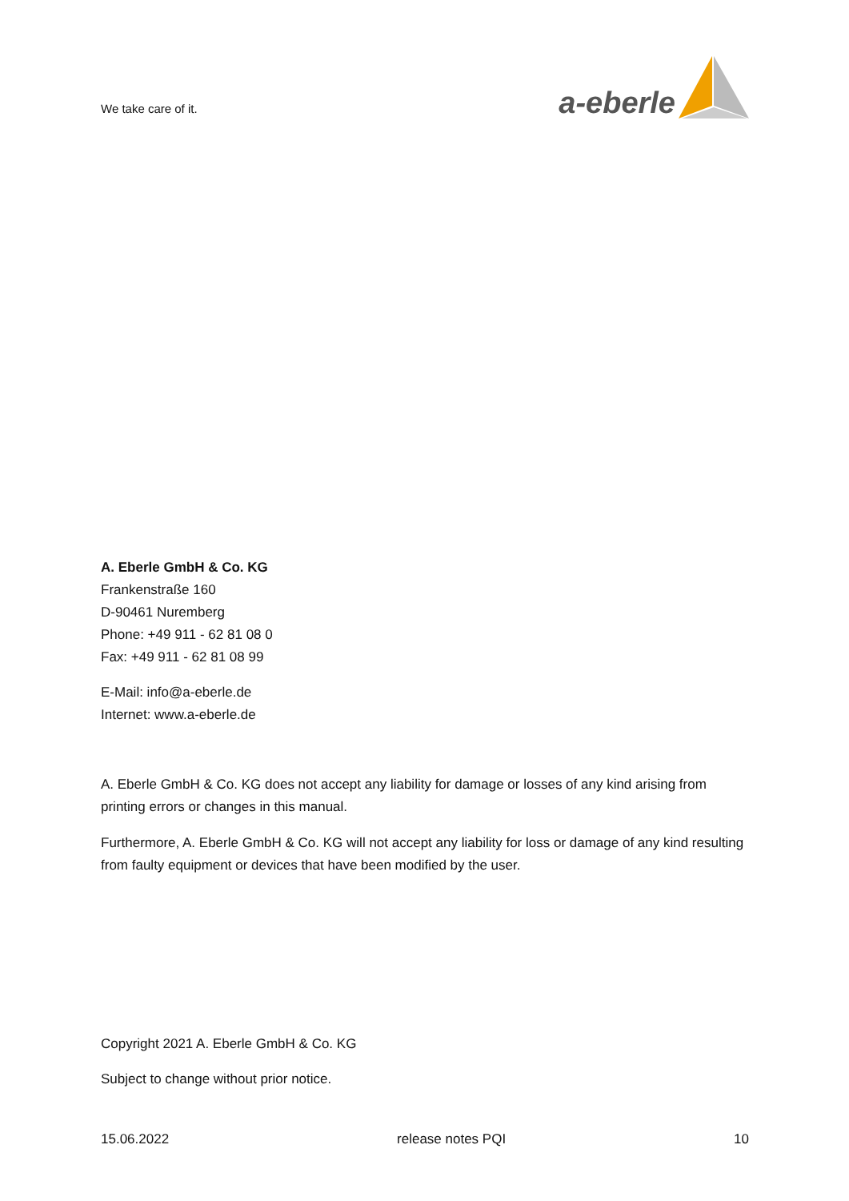We take care of it.
a-eberle
A. Eberle GmbH & Co. KG
Frankenstraße 160
D-90461 Nuremberg
Phone: +49 911 - 62 81 08 0
Fax: +49 911 - 62 81 08 99
E-Mail: info@a-eberle.de
Internet: www.a-eberle.de
A. Eberle GmbH & Co. KG does not accept any liability for damage or losses of any kind arising from printing errors or changes in this manual.
Furthermore, A. Eberle GmbH & Co. KG will not accept any liability for loss or damage of any kind resulting from faulty equipment or devices that have been modified by the user.
Copyright 2021 A. Eberle GmbH & Co. KG
Subject to change without prior notice.
15.06.2022 release notes PQI 10